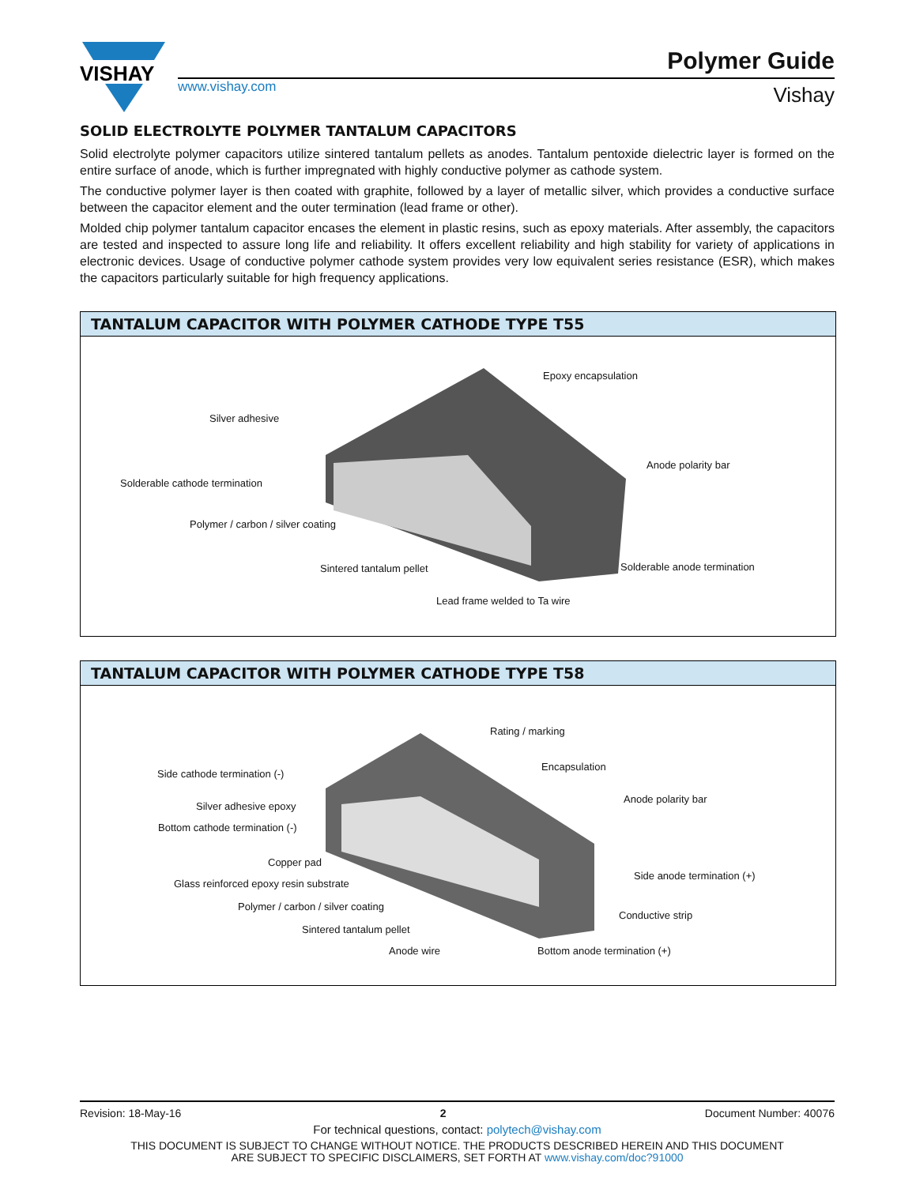VISHAY
www.vishay.com
Polymer Guide
Vishay
SOLID ELECTROLYTE POLYMER TANTALUM CAPACITORS
Solid electrolyte polymer capacitors utilize sintered tantalum pellets as anodes. Tantalum pentoxide dielectric layer is formed on the entire surface of anode, which is further impregnated with highly conductive polymer as cathode system.
The conductive polymer layer is then coated with graphite, followed by a layer of metallic silver, which provides a conductive surface between the capacitor element and the outer termination (lead frame or other).
Molded chip polymer tantalum capacitor encases the element in plastic resins, such as epoxy materials. After assembly, the capacitors are tested and inspected to assure long life and reliability. It offers excellent reliability and high stability for variety of applications in electronic devices. Usage of conductive polymer cathode system provides very low equivalent series resistance (ESR), which makes the capacitors particularly suitable for high frequency applications.
TANTALUM CAPACITOR WITH POLYMER CATHODE TYPE T55
Epoxy encapsulation
Silver adhesive
Solderable cathode termination
Anode polarity bar
Polymer / carbon / silver coating
Sintered tantalum pellet Solderable anode termination
Lead frame welded to Ta wire
TANTALUM CAPACITOR WITH POLYMER CATHODE TYPE T58
Rating / marking
Side cathode termination (-)
Encapsulation
Silver adhesive epoxy
Anode polarity bar
Bottom cathode termination (-)
Copper pad
Glass reinforced epoxy resin substrate
Side anode termination (+)
Polymer / carbon / silver coating
Conductive strip
Sintered tantalum pellet
Anode wire Bottom anode termination (+)
Revision: 18-May-16 2 Document Number: 40076
For technical questions, contact: polytech@vishay.com
THIS DOCUMENT IS SUBJECT TO CHANGE WITHOUT NOTICE. THE PRODUCTS DESCRIBED HEREIN AND THIS DOCUMENT
ARE SUBJECT TO SPECIFIC DISCLAIMERS, SET FORTH AT www.vishay.com/doc?91000